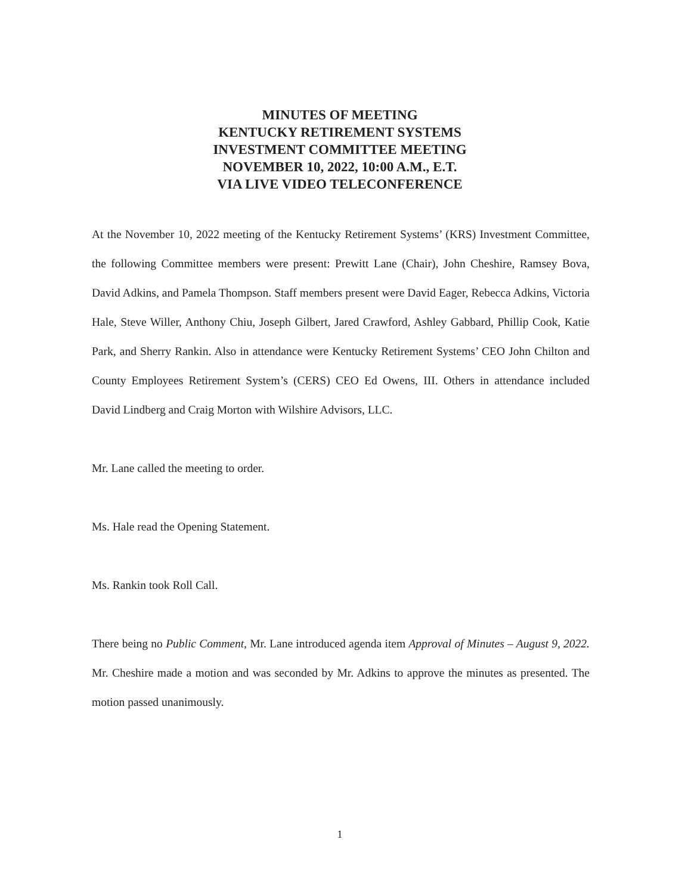MINUTES OF MEETING
KENTUCKY RETIREMENT SYSTEMS
INVESTMENT COMMITTEE MEETING
NOVEMBER 10, 2022, 10:00 A.M., E.T.
VIA LIVE VIDEO TELECONFERENCE
At the November 10, 2022 meeting of the Kentucky Retirement Systems’ (KRS) Investment Committee, the following Committee members were present: Prewitt Lane (Chair), John Cheshire, Ramsey Bova, David Adkins, and Pamela Thompson. Staff members present were David Eager, Rebecca Adkins, Victoria Hale, Steve Willer, Anthony Chiu, Joseph Gilbert, Jared Crawford, Ashley Gabbard, Phillip Cook, Katie Park, and Sherry Rankin. Also in attendance were Kentucky Retirement Systems’ CEO John Chilton and County Employees Retirement System’s (CERS) CEO Ed Owens, III. Others in attendance included David Lindberg and Craig Morton with Wilshire Advisors, LLC.
Mr. Lane called the meeting to order.
Ms. Hale read the Opening Statement.
Ms. Rankin took Roll Call.
There being no Public Comment, Mr. Lane introduced agenda item Approval of Minutes – August 9, 2022. Mr. Cheshire made a motion and was seconded by Mr. Adkins to approve the minutes as presented. The motion passed unanimously.
1